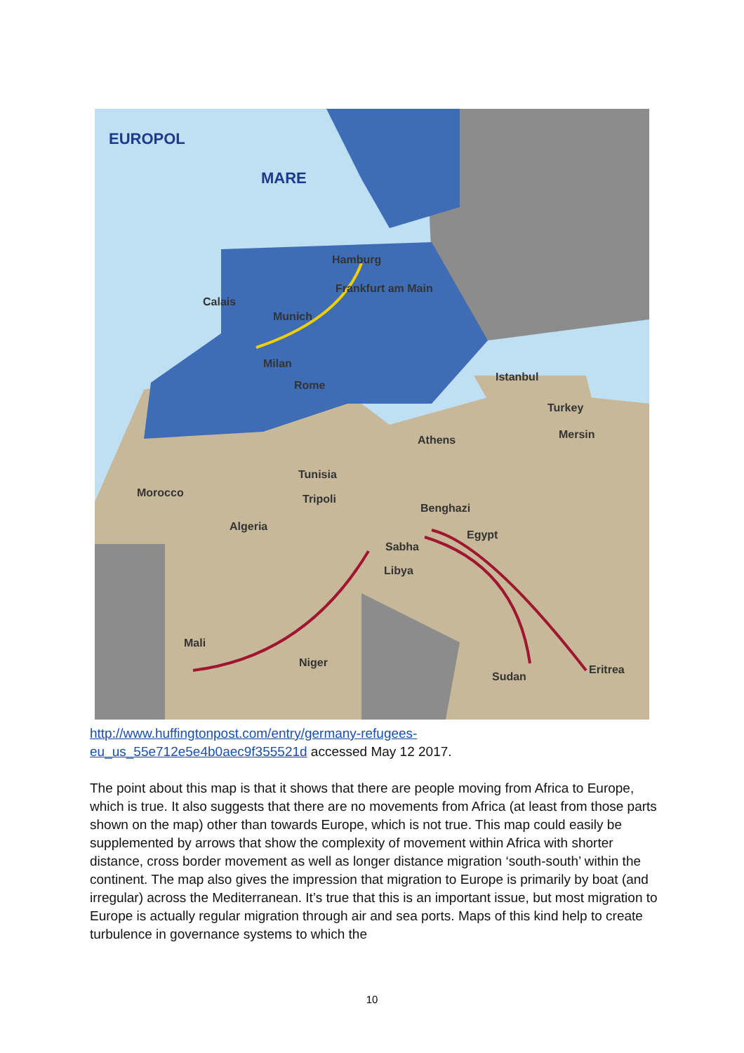EUROPOL
MARE
Hamburg
Frankfurt am Main
Calais
Munich
Milan
Rome
Istanbul
Turkey
Mersin
Athens
Tunisia
Morocco Tripoli
Benghazi
Algeria
Egypt
Sabha
Libya
Mali
Niger
Sudan
Eritrea
http://www.huffingtonpost.com/entry/germany-refugees-
eu_us_55e712e5e4b0aec9f355521d accessed May 12 2017.
The point about this map is that it shows that there are people moving from Africa to Europe, which is true. It also suggests that there are no movements from Africa (at least from those parts shown on the map) other than towards Europe, which is not true. This map could easily be supplemented by arrows that show the complexity of movement within Africa with shorter distance, cross border movement as well as longer distance migration ‘south-south’ within the continent. The map also gives the impression that migration to Europe is primarily by boat (and irregular) across the Mediterranean. It’s true that this is an important issue, but most migration to Europe is actually regular migration through air and sea ports. Maps of this kind help to create turbulence in governance systems to which the
10